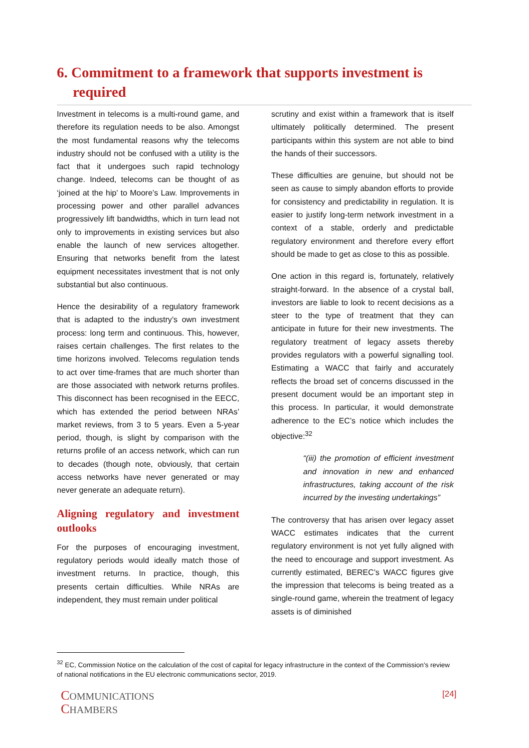6. Commitment to a framework that supports investment is required
Investment in telecoms is a multi-round game, and therefore its regulation needs to be also. Amongst the most fundamental reasons why the telecoms industry should not be confused with a utility is the fact that it undergoes such rapid technology change. Indeed, telecoms can be thought of as ‘joined at the hip’ to Moore’s Law. Improvements in processing power and other parallel advances progressively lift bandwidths, which in turn lead not only to improvements in existing services but also enable the launch of new services altogether. Ensuring that networks benefit from the latest equipment necessitates investment that is not only substantial but also continuous.
Hence the desirability of a regulatory framework that is adapted to the industry’s own investment process: long term and continuous. This, however, raises certain challenges. The first relates to the time horizons involved. Telecoms regulation tends to act over time-frames that are much shorter than are those associated with network returns profiles. This disconnect has been recognised in the EECC, which has extended the period between NRAs’ market reviews, from 3 to 5 years. Even a 5-year period, though, is slight by comparison with the returns profile of an access network, which can run to decades (though note, obviously, that certain access networks have never generated or may never generate an adequate return).
Aligning regulatory and investment outlooks
For the purposes of encouraging investment, regulatory periods would ideally match those of investment returns. In practice, though, this presents certain difficulties. While NRAs are independent, they must remain under political
scrutiny and exist within a framework that is itself ultimately politically determined. The present participants within this system are not able to bind the hands of their successors.
These difficulties are genuine, but should not be seen as cause to simply abandon efforts to provide for consistency and predictability in regulation. It is easier to justify long-term network investment in a context of a stable, orderly and predictable regulatory environment and therefore every effort should be made to get as close to this as possible.
One action in this regard is, fortunately, relatively straight-forward. In the absence of a crystal ball, investors are liable to look to recent decisions as a steer to the type of treatment that they can anticipate in future for their new investments. The regulatory treatment of legacy assets thereby provides regulators with a powerful signalling tool. Estimating a WACC that fairly and accurately reflects the broad set of concerns discussed in the present document would be an important step in this process. In particular, it would demonstrate adherence to the EC’s notice which includes the objective:<sup>32</sup>
“(iii) the promotion of efficient investment and innovation in new and enhanced infrastructures, taking account of the risk incurred by the investing undertakings”
The controversy that has arisen over legacy asset WACC estimates indicates that the current regulatory environment is not yet fully aligned with the need to encourage and support investment. As currently estimated, BEREC’s WACC figures give the impression that telecoms is being treated as a single-round game, wherein the treatment of legacy assets is of diminished
<sup>32</sup> EC, Commission Notice on the calculation of the cost of capital for legacy infrastructure in the context of the Commission’s review of national notifications in the EU electronic communications sector, 2019.
COMMUNICATIONS
CHAMBERS
[24]